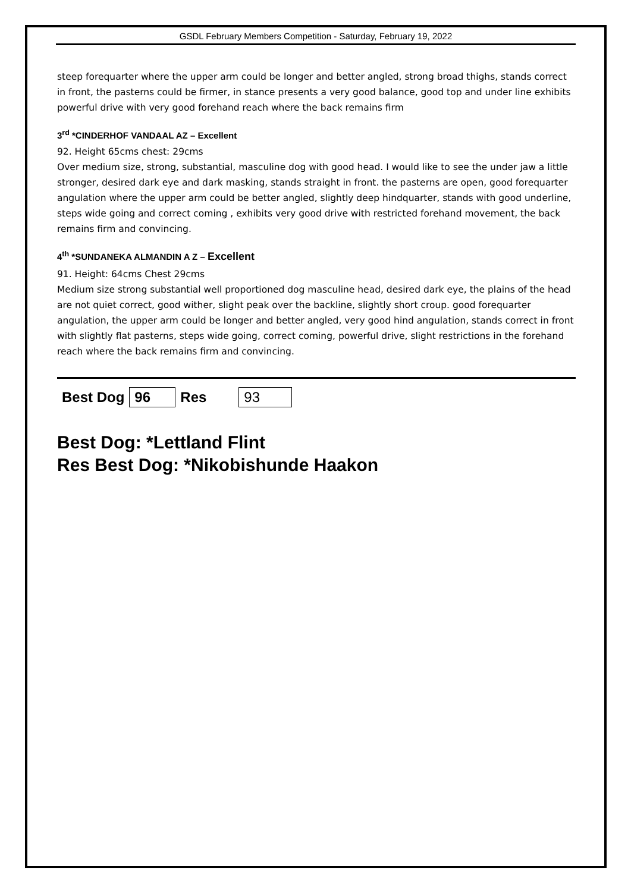GSDL February Members Competition - Saturday, February 19, 2022
steep forequarter where the upper arm could be longer and better angled, strong broad thighs, stands correct in front, the pasterns could be firmer, in stance presents a very good balance, good top and under line exhibits powerful drive with very good forehand reach where the back remains firm
3<sup>rd</sup> *CINDERHOF VANDAAL AZ – Excellent
92. Height 65cms chest: 29cms
Over medium size, strong, substantial, masculine dog with good head. I would like to see the under jaw a little stronger, desired dark eye and dark masking, stands straight in front. the pasterns are open, good forequarter angulation where the upper arm could be better angled, slightly deep hindquarter, stands with good underline, steps wide going and correct coming , exhibits very good drive with restricted forehand movement, the back remains firm and convincing.
4<sup>th</sup> *SUNDANEKA ALMANDIN A Z – Excellent
91. Height: 64cms Chest 29cms
Medium size strong substantial well proportioned dog masculine head, desired dark eye, the plains of the head are not quiet correct, good wither, slight peak over the backline, slightly short croup. good forequarter angulation, the upper arm could be longer and better angled, very good hind angulation, stands correct in front with slightly flat pasterns, steps wide going, correct coming, powerful drive, slight restrictions in the forehand reach where the back remains firm and convincing.
| Best Dog | 96 | Res | 93 |
Best Dog: *Lettland Flint
Res Best Dog: *Nikobishunde Haakon